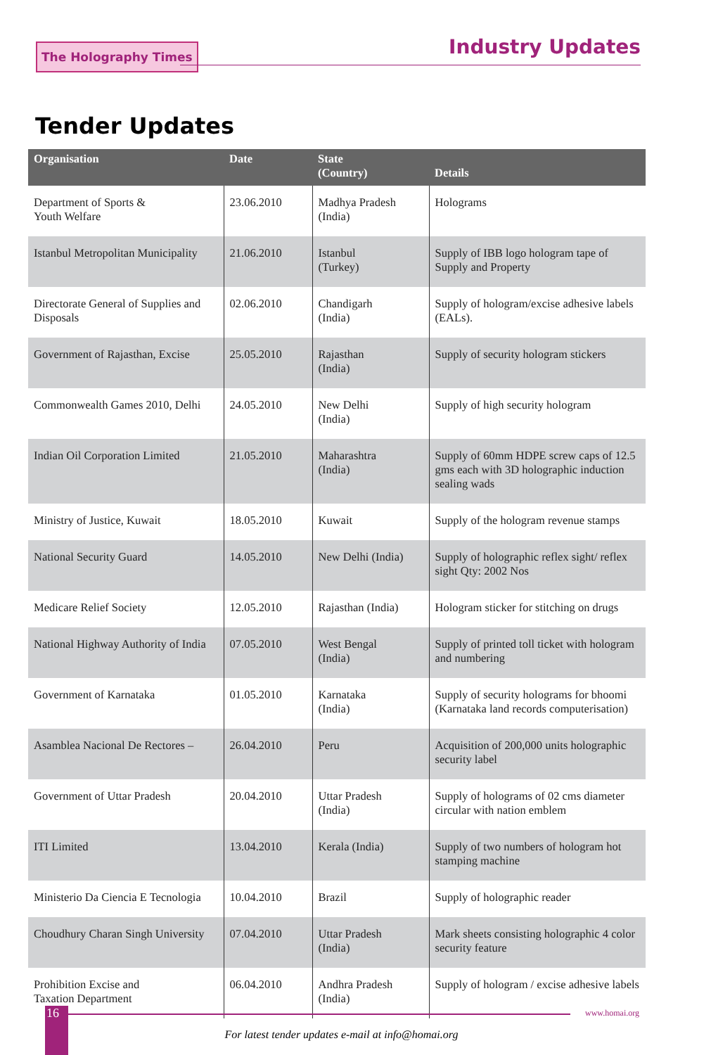The Holography Times Industry Updates
Tender Updates
| Organisation | Date | State (Country) | Details |
| --- | --- | --- | --- |
| Department of Sports & Youth Welfare | 23.06.2010 | Madhya Pradesh (India) | Holograms |
| Istanbul Metropolitan Municipality | 21.06.2010 | Istanbul (Turkey) | Supply of IBB logo hologram tape of Supply and Property |
| Directorate General of Supplies and Disposals | 02.06.2010 | Chandigarh (India) | Supply of hologram/excise adhesive labels (EALs). |
| Government of Rajasthan, Excise | 25.05.2010 | Rajasthan (India) | Supply of security hologram stickers |
| Commonwealth Games 2010, Delhi | 24.05.2010 | New Delhi (India) | Supply of high security hologram |
| Indian Oil Corporation Limited | 21.05.2010 | Maharashtra (India) | Supply of 60mm HDPE screw caps of 12.5 gms each with 3D holographic induction sealing wads |
| Ministry of Justice, Kuwait | 18.05.2010 | Kuwait | Supply of the hologram revenue stamps |
| National Security Guard | 14.05.2010 | New Delhi (India) | Supply of holographic reflex sight/ reflex sight Qty: 2002 Nos |
| Medicare Relief Society | 12.05.2010 | Rajasthan (India) | Hologram sticker for stitching on drugs |
| National Highway Authority of India | 07.05.2010 | West Bengal (India) | Supply of printed toll ticket with hologram and numbering |
| Government of Karnataka | 01.05.2010 | Karnataka (India) | Supply of security holograms for bhoomi (Karnataka land records computerisation) |
| Asamblea Nacional De Rectores – | 26.04.2010 | Peru | Acquisition of 200,000 units holographic security label |
| Government of Uttar Pradesh | 20.04.2010 | Uttar Pradesh (India) | Supply of holograms of 02 cms diameter circular with nation emblem |
| ITI Limited | 13.04.2010 | Kerala (India) | Supply of two numbers of hologram hot stamping machine |
| Ministerio Da Ciencia E Tecnologia | 10.04.2010 | Brazil | Supply of holographic reader |
| Choudhury Charan Singh University | 07.04.2010 | Uttar Pradesh (India) | Mark sheets consisting holographic 4 color security feature |
| Prohibition Excise and Taxation Department | 06.04.2010 | Andhra Pradesh (India) | Supply of hologram / excise adhesive labels |
For latest tender updates e-mail at info@homai.org
16 www.homai.org